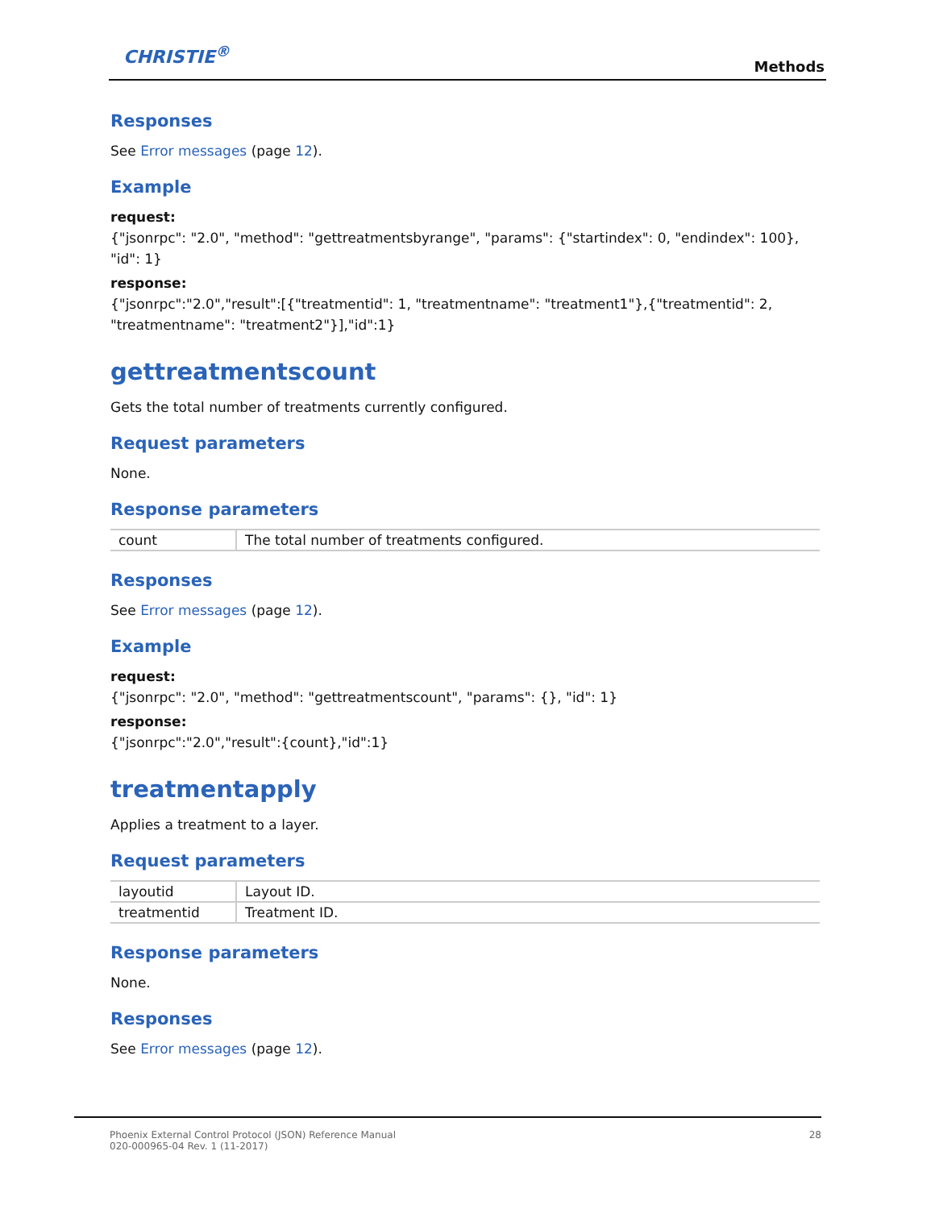CHRISTIE<sup>®</sup>
Methods
Responses
See Error messages (page 12).
Example
request:
{"jsonrpc": "2.0", "method": "gettreatmentsbyrange", "params": {"startindex": 0, "endindex": 100}, "id": 1}
response:
{"jsonrpc":"2.0","result":[{"treatmentid": 1, "treatmentname": "treatment1"},{"treatmentid": 2, "treatmentname": "treatment2"}],"id":1}
gettreatmentscount
Gets the total number of treatments currently configured.
Request parameters
None.
Response parameters
| count | The total number of treatments configured. |
Responses
See Error messages (page 12).
Example
request:
{"jsonrpc": "2.0", "method": "gettreatmentscount", "params": {}, "id": 1}
response:
{"jsonrpc":"2.0","result":{count},"id":1}
treatmentapply
Applies a treatment to a layer.
Request parameters
| layoutid | Layout ID. |
| treatmentid | Treatment ID. |
Response parameters
None.
Responses
See Error messages (page 12).
Phoenix External Control Protocol (JSON) Reference Manual
020-000965-04 Rev. 1 (11-2017)
28